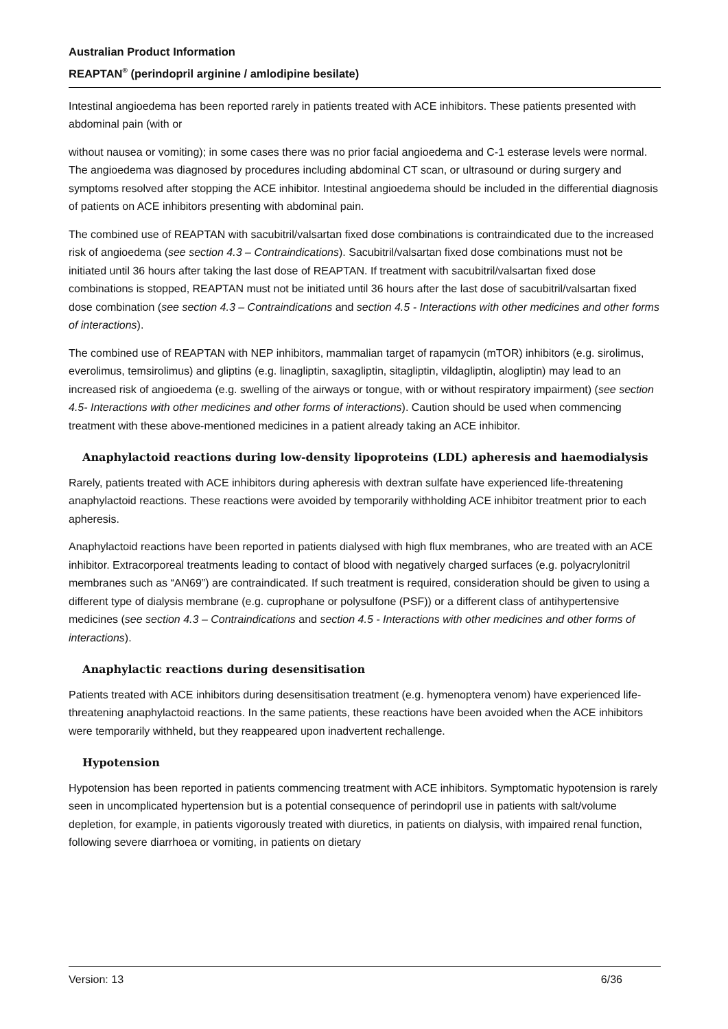Australian Product Information
REAPTAN<sup>®</sup> (perindopril arginine / amlodipine besilate)
Intestinal angioedema has been reported rarely in patients treated with ACE inhibitors. These patients presented with abdominal pain (with or
without nausea or vomiting); in some cases there was no prior facial angioedema and C-1 esterase levels were normal. The angioedema was diagnosed by procedures including abdominal CT scan, or ultrasound or during surgery and symptoms resolved after stopping the ACE inhibitor. Intestinal angioedema should be included in the differential diagnosis of patients on ACE inhibitors presenting with abdominal pain.
The combined use of REAPTAN with sacubitril/valsartan fixed dose combinations is contraindicated due to the increased risk of angioedema (see section 4.3 – Contraindications). Sacubitril/valsartan fixed dose combinations must not be initiated until 36 hours after taking the last dose of REAPTAN. If treatment with sacubitril/valsartan fixed dose combinations is stopped, REAPTAN must not be initiated until 36 hours after the last dose of sacubitril/valsartan fixed dose combination (see section 4.3 – Contraindications and section 4.5 - Interactions with other medicines and other forms of interactions).
The combined use of REAPTAN with NEP inhibitors, mammalian target of rapamycin (mTOR) inhibitors (e.g. sirolimus, everolimus, temsirolimus) and gliptins (e.g. linagliptin, saxagliptin, sitagliptin, vildagliptin, alogliptin) may lead to an increased risk of angioedema (e.g. swelling of the airways or tongue, with or without respiratory impairment) (see section 4.5- Interactions with other medicines and other forms of interactions). Caution should be used when commencing treatment with these above-mentioned medicines in a patient already taking an ACE inhibitor.
Anaphylactoid reactions during low-density lipoproteins (LDL) apheresis and haemodialysis
Rarely, patients treated with ACE inhibitors during apheresis with dextran sulfate have experienced life-threatening anaphylactoid reactions. These reactions were avoided by temporarily withholding ACE inhibitor treatment prior to each apheresis.
Anaphylactoid reactions have been reported in patients dialysed with high flux membranes, who are treated with an ACE inhibitor. Extracorporeal treatments leading to contact of blood with negatively charged surfaces (e.g. polyacrylonitril membranes such as “AN69”) are contraindicated. If such treatment is required, consideration should be given to using a different type of dialysis membrane (e.g. cuprophane or polysulfone (PSF)) or a different class of antihypertensive medicines (see section 4.3 – Contraindications and section 4.5 - Interactions with other medicines and other forms of interactions).
Anaphylactic reactions during desensitisation
Patients treated with ACE inhibitors during desensitisation treatment (e.g. hymenoptera venom) have experienced life-threatening anaphylactoid reactions. In the same patients, these reactions have been avoided when the ACE inhibitors were temporarily withheld, but they reappeared upon inadvertent rechallenge.
Hypotension
Hypotension has been reported in patients commencing treatment with ACE inhibitors. Symptomatic hypotension is rarely seen in uncomplicated hypertension but is a potential consequence of perindopril use in patients with salt/volume depletion, for example, in patients vigorously treated with diuretics, in patients on dialysis, with impaired renal function, following severe diarrhoea or vomiting, in patients on dietary
Version: 13 6/36